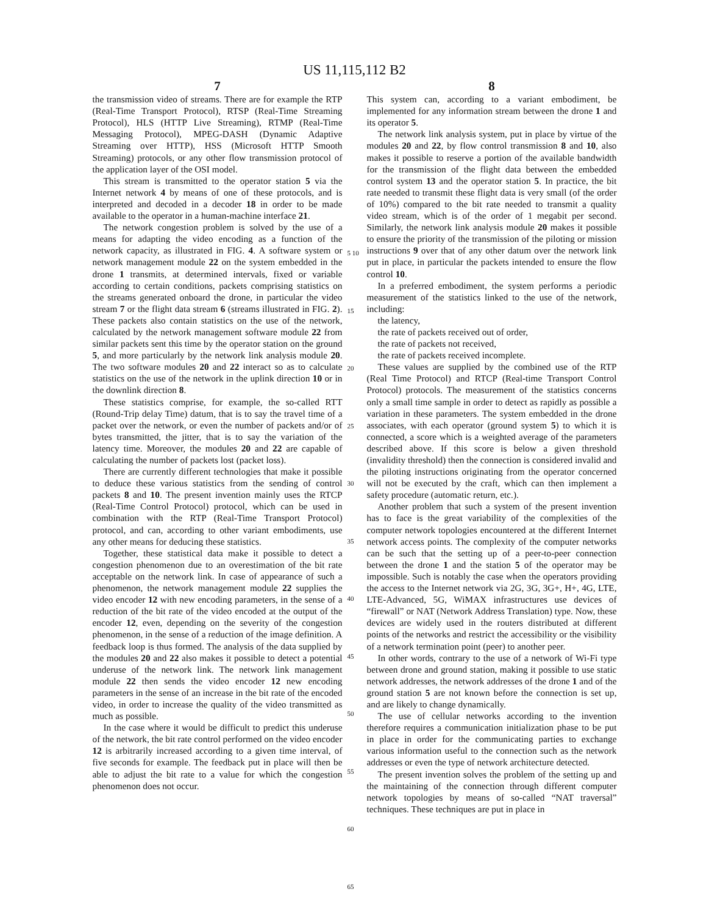US 11,115,112 B2
7
the transmission video of streams. There are for example the RTP (Real-Time Transport Protocol), RTSP (Real-Time Streaming Protocol), HLS (HTTP Live Streaming), RTMP (Real-Time Messaging Protocol), MPEG-DASH (Dynamic Adaptive Streaming over HTTP), HSS (Microsoft HTTP Smooth Streaming) protocols, or any other flow transmission protocol of the application layer of the OSI model.
This stream is transmitted to the operator station 5 via the Internet network 4 by means of one of these protocols, and is interpreted and decoded in a decoder 18 in order to be made available to the operator in a human-machine interface 21.
The network congestion problem is solved by the use of a means for adapting the video encoding as a function of the network capacity, as illustrated in FIG. 4. A software system or network management module 22 on the system embedded in the drone 1 transmits, at determined intervals, fixed or variable according to certain conditions, packets comprising statistics on the streams generated onboard the drone, in particular the video stream 7 or the flight data stream 6 (streams illustrated in FIG. 2). These packets also contain statistics on the use of the network, calculated by the network management software module 22 from similar packets sent this time by the operator station on the ground 5, and more particularly by the network link analysis module 20. The two software modules 20 and 22 interact so as to calculate statistics on the use of the network in the uplink direction 10 or in the downlink direction 8.
These statistics comprise, for example, the so-called RTT (Round-Trip delay Time) datum, that is to say the travel time of a packet over the network, or even the number of packets and/or of bytes transmitted, the jitter, that is to say the variation of the latency time. Moreover, the modules 20 and 22 are capable of calculating the number of packets lost (packet loss).
There are currently different technologies that make it possible to deduce these various statistics from the sending of control packets 8 and 10. The present invention mainly uses the RTCP (Real-Time Control Protocol) protocol, which can be used in combination with the RTP (Real-Time Transport Protocol) protocol, and can, according to other variant embodiments, use any other means for deducing these statistics.
Together, these statistical data make it possible to detect a congestion phenomenon due to an overestimation of the bit rate acceptable on the network link. In case of appearance of such a phenomenon, the network management module 22 supplies the video encoder 12 with new encoding parameters, in the sense of a reduction of the bit rate of the video encoded at the output of the encoder 12, even, depending on the severity of the congestion phenomenon, in the sense of a reduction of the image definition. A feedback loop is thus formed. The analysis of the data supplied by the modules 20 and 22 also makes it possible to detect a potential underuse of the network link. The network link management module 22 then sends the video encoder 12 new encoding parameters in the sense of an increase in the bit rate of the encoded video, in order to increase the quality of the video transmitted as much as possible.
In the case where it would be difficult to predict this underuse of the network, the bit rate control performed on the video encoder 12 is arbitrarily increased according to a given time interval, of five seconds for example. The feedback put in place will then be able to adjust the bit rate to a value for which the congestion phenomenon does not occur.
5 10 15 20 25 30 35 40 45 50 55 60 65
8
This system can, according to a variant embodiment, be implemented for any information stream between the drone 1 and its operator 5.
The network link analysis system, put in place by virtue of the modules 20 and 22, by flow control transmission 8 and 10, also makes it possible to reserve a portion of the available bandwidth for the transmission of the flight data between the embedded control system 13 and the operator station 5. In practice, the bit rate needed to transmit these flight data is very small (of the order of 10%) compared to the bit rate needed to transmit a quality video stream, which is of the order of 1 megabit per second. Similarly, the network link analysis module 20 makes it possible to ensure the priority of the transmission of the piloting or mission instructions 9 over that of any other datum over the network link put in place, in particular the packets intended to ensure the flow control 10.
In a preferred embodiment, the system performs a periodic measurement of the statistics linked to the use of the network, including:
the latency,
the rate of packets received out of order,
the rate of packets not received,
the rate of packets received incomplete.
These values are supplied by the combined use of the RTP (Real Time Protocol) and RTCP (Real-time Transport Control Protocol) protocols. The measurement of the statistics concerns only a small time sample in order to detect as rapidly as possible a variation in these parameters. The system embedded in the drone associates, with each operator (ground system 5) to which it is connected, a score which is a weighted average of the parameters described above. If this score is below a given threshold (invalidity threshold) then the connection is considered invalid and the piloting instructions originating from the operator concerned will not be executed by the craft, which can then implement a safety procedure (automatic return, etc.).
Another problem that such a system of the present invention has to face is the great variability of the complexities of the computer network topologies encountered at the different Internet network access points. The complexity of the computer networks can be such that the setting up of a peer-to-peer connection between the drone 1 and the station 5 of the operator may be impossible. Such is notably the case when the operators providing the access to the Internet network via 2G, 3G, 3G+, H+, 4G, LTE, LTE-Advanced, 5G, WiMAX infrastructures use devices of “firewall” or NAT (Network Address Translation) type. Now, these devices are widely used in the routers distributed at different points of the networks and restrict the accessibility or the visibility of a network termination point (peer) to another peer.
In other words, contrary to the use of a network of Wi-Fi type between drone and ground station, making it possible to use static network addresses, the network addresses of the drone 1 and of the ground station 5 are not known before the connection is set up, and are likely to change dynamically.
The use of cellular networks according to the invention therefore requires a communication initialization phase to be put in place in order for the communicating parties to exchange various information useful to the connection such as the network addresses or even the type of network architecture detected.
The present invention solves the problem of the setting up and the maintaining of the connection through different computer network topologies by means of so-called “NAT traversal” techniques. These techniques are put in place in